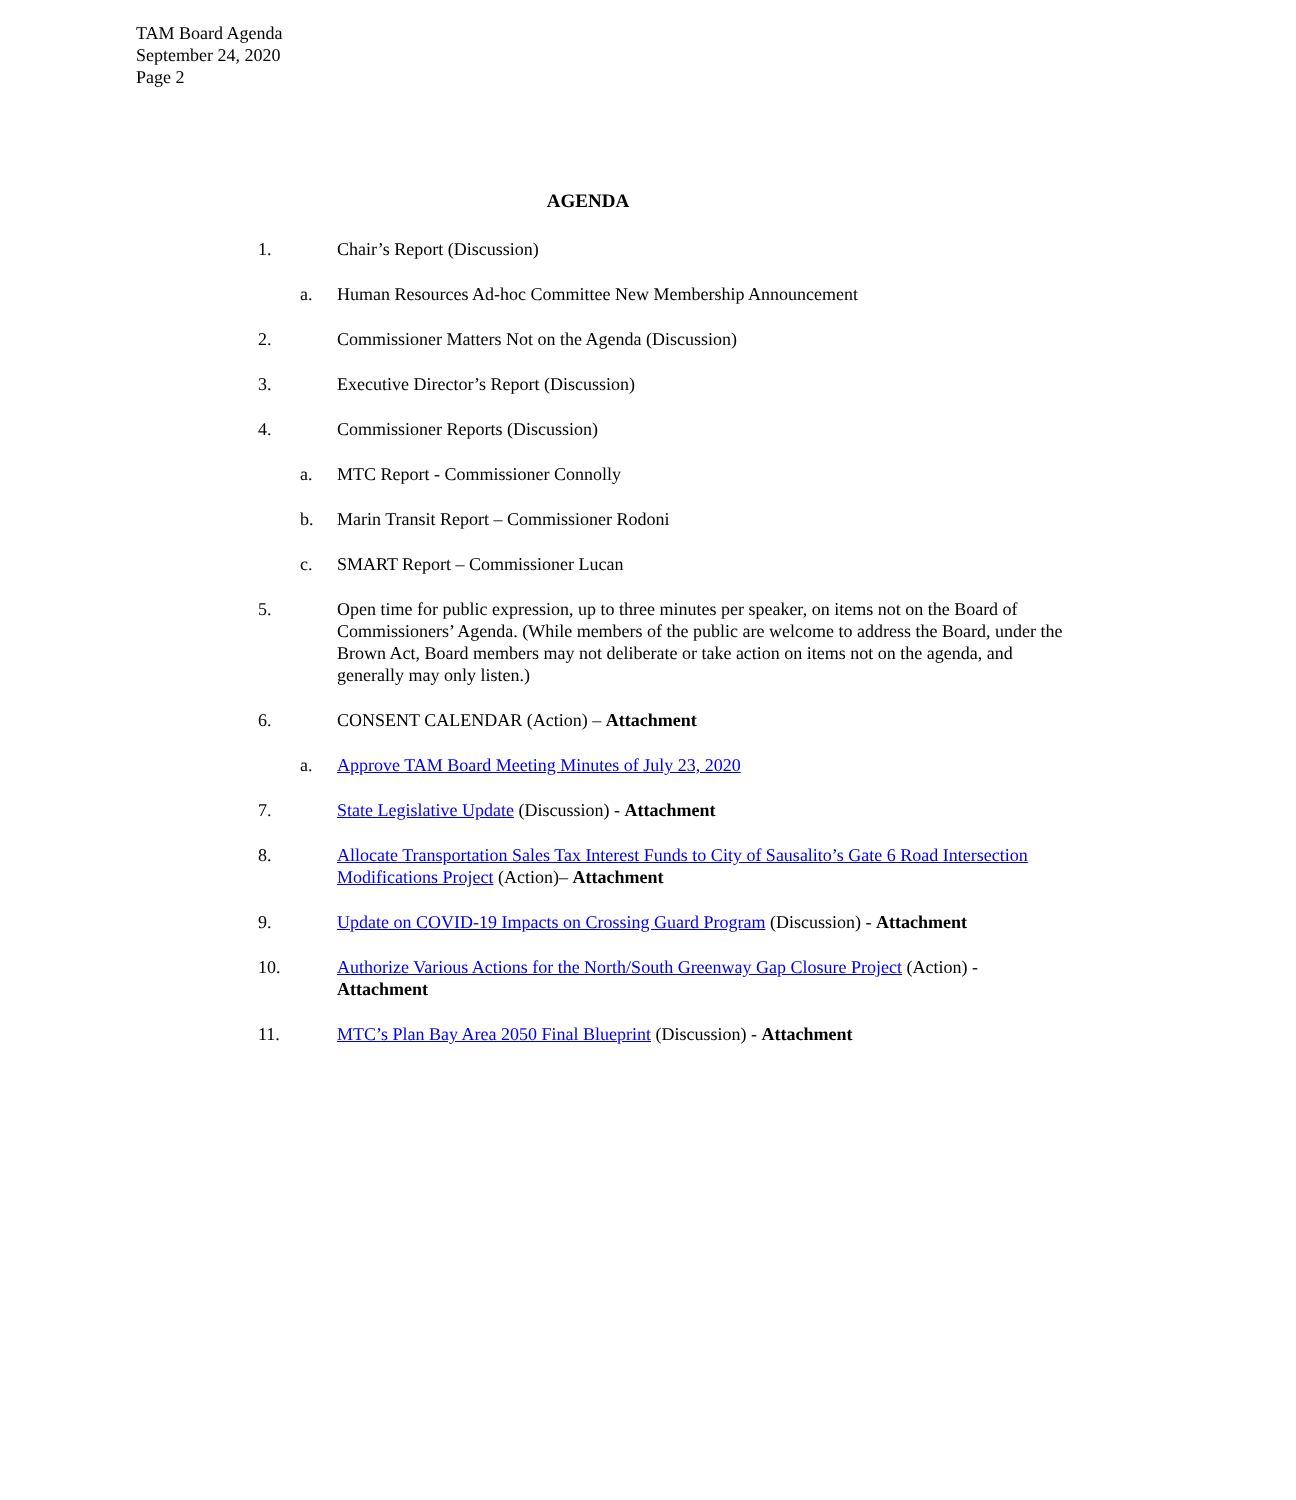TAM Board Agenda
September 24, 2020
Page 2
AGENDA
1. Chair’s Report (Discussion)
a. Human Resources Ad-hoc Committee New Membership Announcement
2. Commissioner Matters Not on the Agenda (Discussion)
3. Executive Director’s Report (Discussion)
4. Commissioner Reports (Discussion)
a. MTC Report - Commissioner Connolly
b. Marin Transit Report – Commissioner Rodoni
c. SMART Report – Commissioner Lucan
5. Open time for public expression, up to three minutes per speaker, on items not on the Board of Commissioners’ Agenda. (While members of the public are welcome to address the Board, under the Brown Act, Board members may not deliberate or take action on items not on the agenda, and generally may only listen.)
6. CONSENT CALENDAR (Action) – Attachment
a. Approve TAM Board Meeting Minutes of July 23, 2020
7. State Legislative Update (Discussion) - Attachment
8. Allocate Transportation Sales Tax Interest Funds to City of Sausalito’s Gate 6 Road Intersection Modifications Project (Action)– Attachment
9. Update on COVID-19 Impacts on Crossing Guard Program (Discussion) - Attachment
10. Authorize Various Actions for the North/South Greenway Gap Closure Project (Action) - Attachment
11. MTC’s Plan Bay Area 2050 Final Blueprint (Discussion) - Attachment